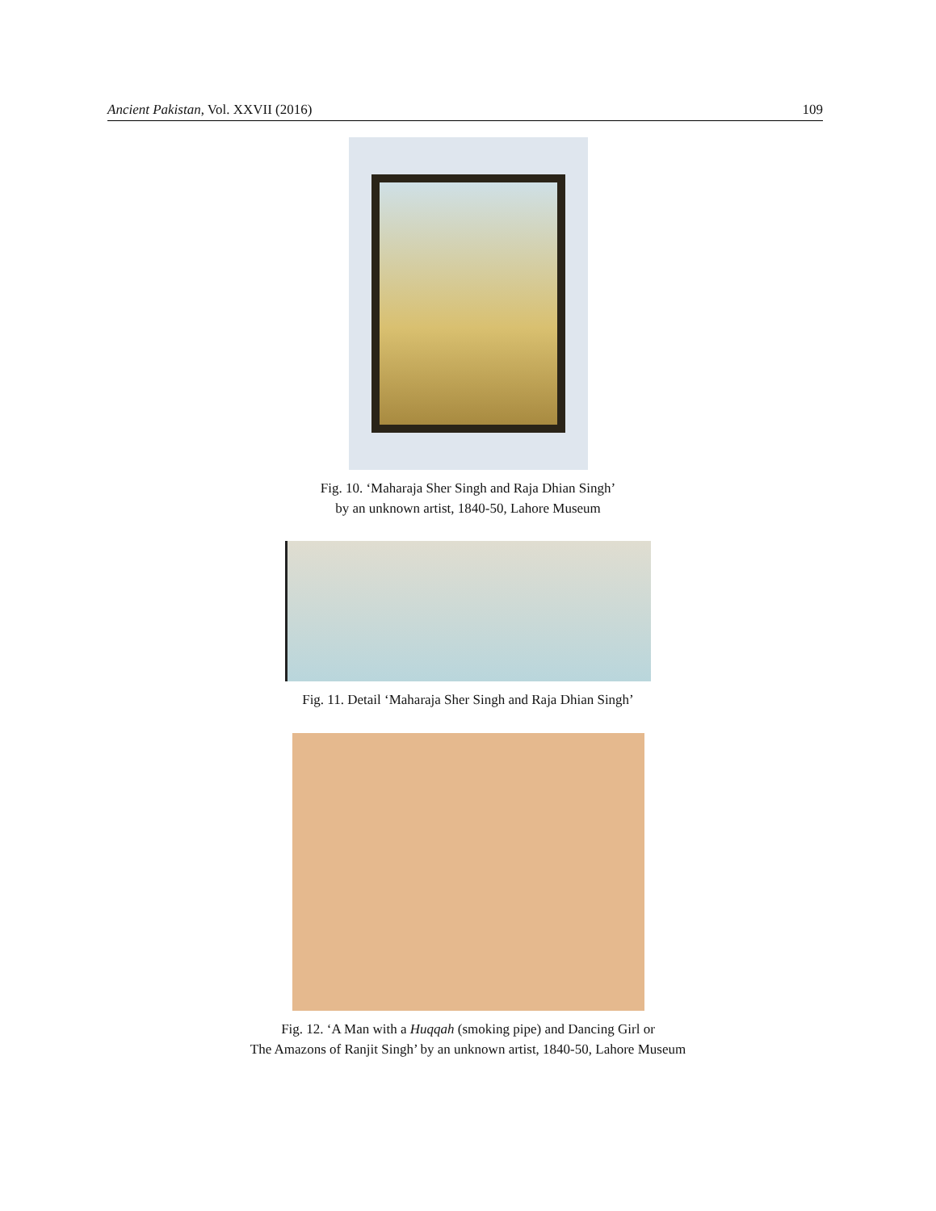Ancient Pakistan, Vol. XXVII (2016) 109
Fig. 10. ‘Maharaja Sher Singh and Raja Dhian Singh’
by an unknown artist, 1840-50, Lahore Museum
Fig. 11. Detail ‘Maharaja Sher Singh and Raja Dhian Singh’
Fig. 12. ‘A Man with a Huqqah (smoking pipe) and Dancing Girl or
The Amazons of Ranjit Singh’ by an unknown artist, 1840-50, Lahore Museum